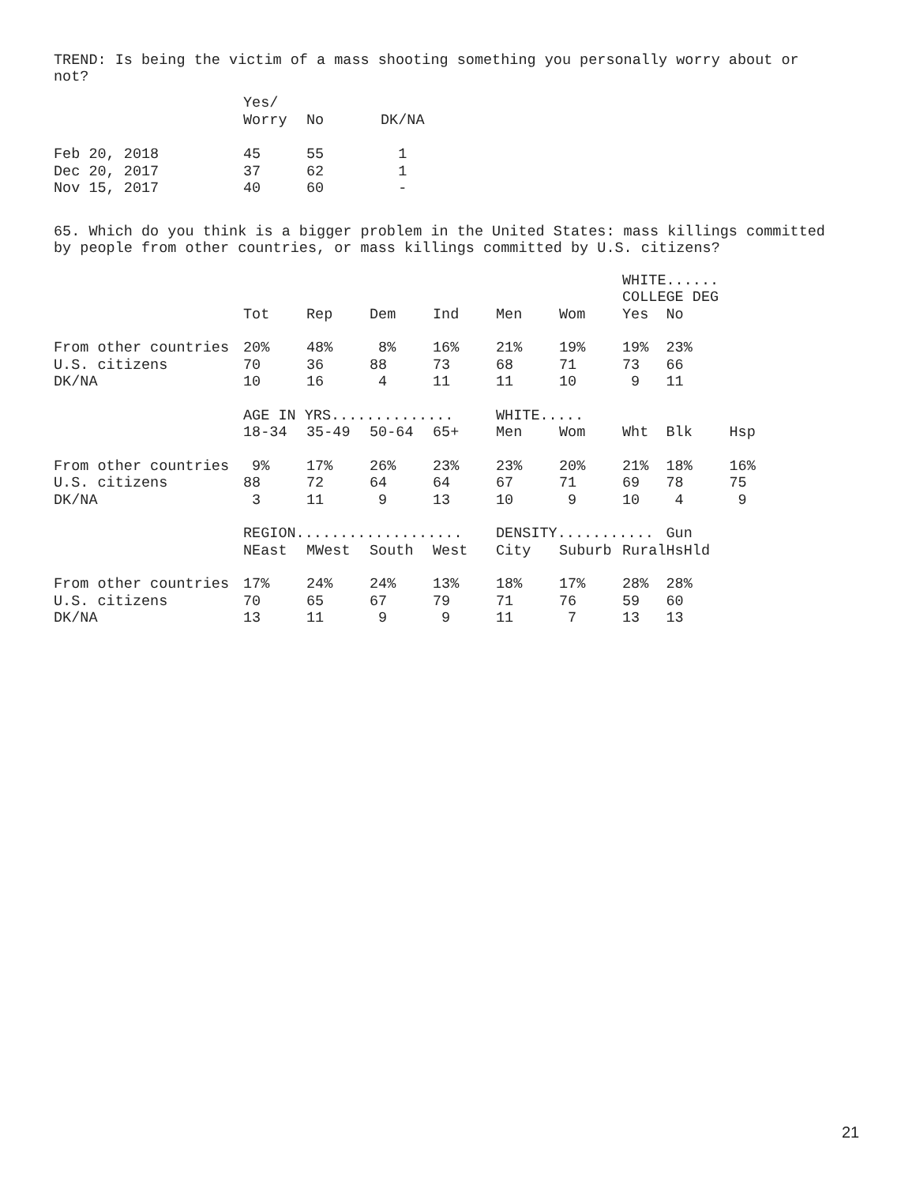TREND: Is being the victim of a mass shooting something you personally worry about or
not?
| | Yes/ Worry | No | DK/NA |
| --- | --- | --- | --- |
| Feb 20, 2018 | 45 | 55 | 1 |
| Dec 20, 2017 | 37 | 62 | 1 |
| Nov 15, 2017 | 40 | 60 | - |
65. Which do you think is a bigger problem in the United States: mass killings committed
by people from other countries, or mass killings committed by U.S. citizens?
| | | | | | | | WHITE...... COLLEGE DEG | | |
| --- | --- | --- | --- | --- | --- | --- | --- | --- | --- |
| | Tot | Rep | Dem | Ind | Men | Wom | Yes | No | |
| From other countries | 20% | 48% | 8% | 16% | 21% | 19% | 19% | 23% | |
| U.S. citizens | 70 | 36 | 88 | 73 | 68 | 71 | 73 | 66 | |
| DK/NA | 10 | 16 | 4 | 11 | 11 | 10 | 9 | 11 | |
| | AGE IN YRS.............. | | | | WHITE..... | | | | |
| | 18-34 | 35-49 | 50-64 | 65+ | Men | Wom | Wht | Blk | Hsp |
| From other countries | 9% | 17% | 26% | 23% | 23% | 20% | 21% | 18% | 16% |
| U.S. citizens | 88 | 72 | 64 | 64 | 67 | 71 | 69 | 78 | 75 |
| DK/NA | 3 | 11 | 9 | 13 | 10 | 9 | 10 | 4 | 9 |
| | REGION................... | | | | DENSITY........... | | | Gun | |
| | NEast | MWest | South | West | City | Suburb | Rural | HsHld | |
| From other countries | 17% | 24% | 24% | 13% | 18% | 17% | 28% | 28% | |
| U.S. citizens | 70 | 65 | 67 | 79 | 71 | 76 | 59 | 60 | |
| DK/NA | 13 | 11 | 9 | 9 | 11 | 7 | 13 | 13 | |
21